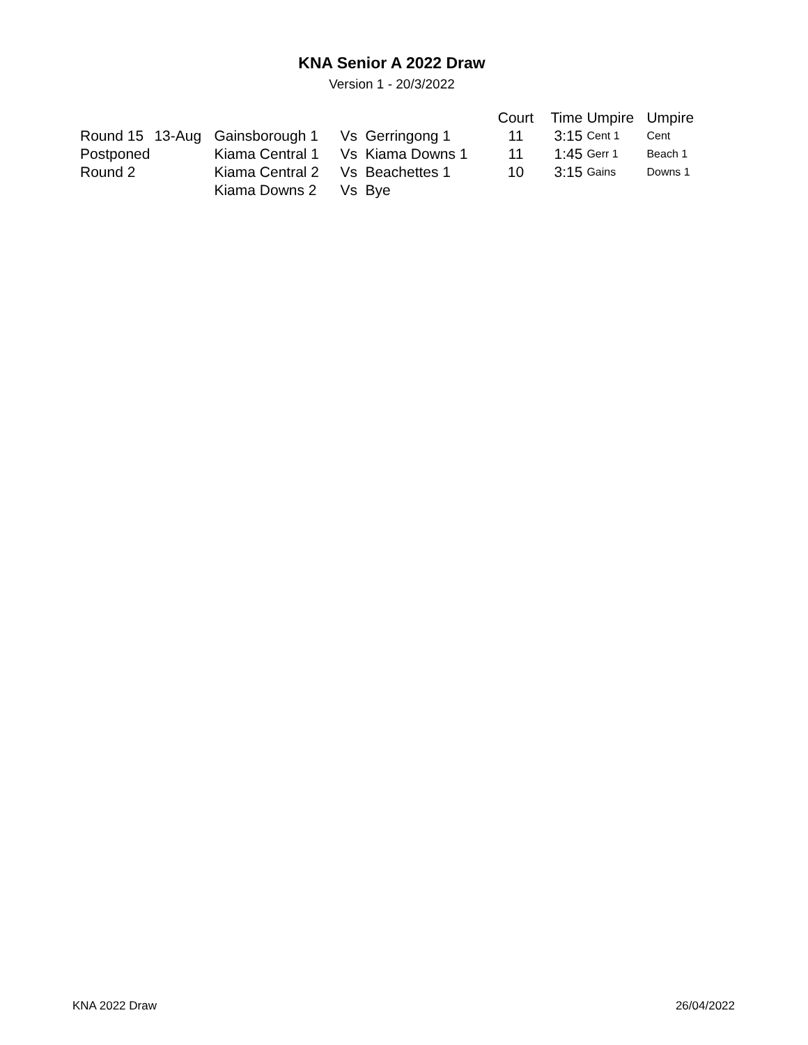KNA Senior A 2022 Draw
Version 1 - 20/3/2022
| | | | | | Court | Time | Umpire | Umpire |
| --- | --- | --- | --- | --- | --- | --- | --- | --- |
| Round 15 | 13-Aug | Gainsborough 1 | Vs | Gerringong 1 | 11 | 3:15 | Cent 1 | Cent |
| Postponed | | Kiama Central 1 | Vs | Kiama Downs 1 | 11 | 1:45 | Gerr 1 | Beach 1 |
| Round 2 | | Kiama Central 2 | Vs | Beachettes 1 | 10 | 3:15 | Gains | Downs 1 |
| | | Kiama Downs 2 | Vs | Bye | | | | |
KNA 2022 Draw 26/04/2022